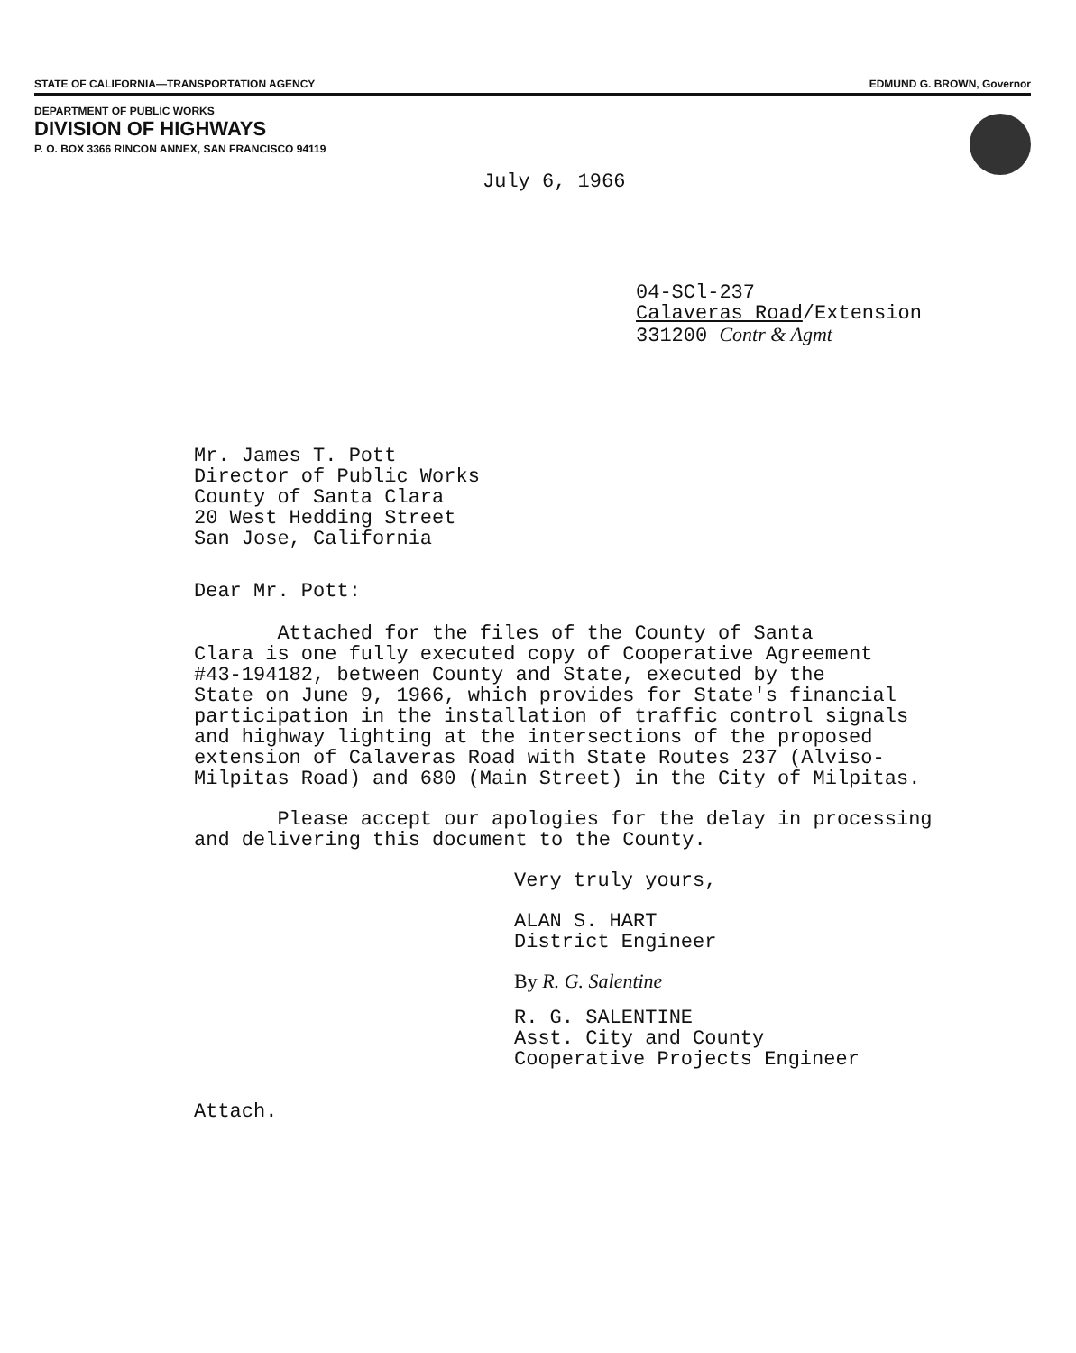STATE OF CALIFORNIA—TRANSPORTATION AGENCY EDMUND G. BROWN, Governor
DEPARTMENT OF PUBLIC WORKS
DIVISION OF HIGHWAYS
P. O. BOX 3366 RINCON ANNEX, SAN FRANCISCO 94119
July 6, 1966
04-SCl-237
Calaveras Road/Extension
331200 Contr & Agmt
Mr. James T. Pott
Director of Public Works
County of Santa Clara
20 West Hedding Street
San Jose, California
Dear Mr. Pott:
Attached for the files of the County of Santa
Clara is one fully executed copy of Cooperative Agreement
#43-194182, between County and State, executed by the
State on June 9, 1966, which provides for State's financial
participation in the installation of traffic control signals
and highway lighting at the intersections of the proposed
extension of Calaveras Road with State Routes 237 (Alviso-
Milpitas Road) and 680 (Main Street) in the City of Milpitas.
Please accept our apologies for the delay in processing
and delivering this document to the County.
Very truly yours,
ALAN S. HART
District Engineer
By R. G. Salentine
R. G. SALENTINE
Asst. City and County
Cooperative Projects Engineer
Attach.